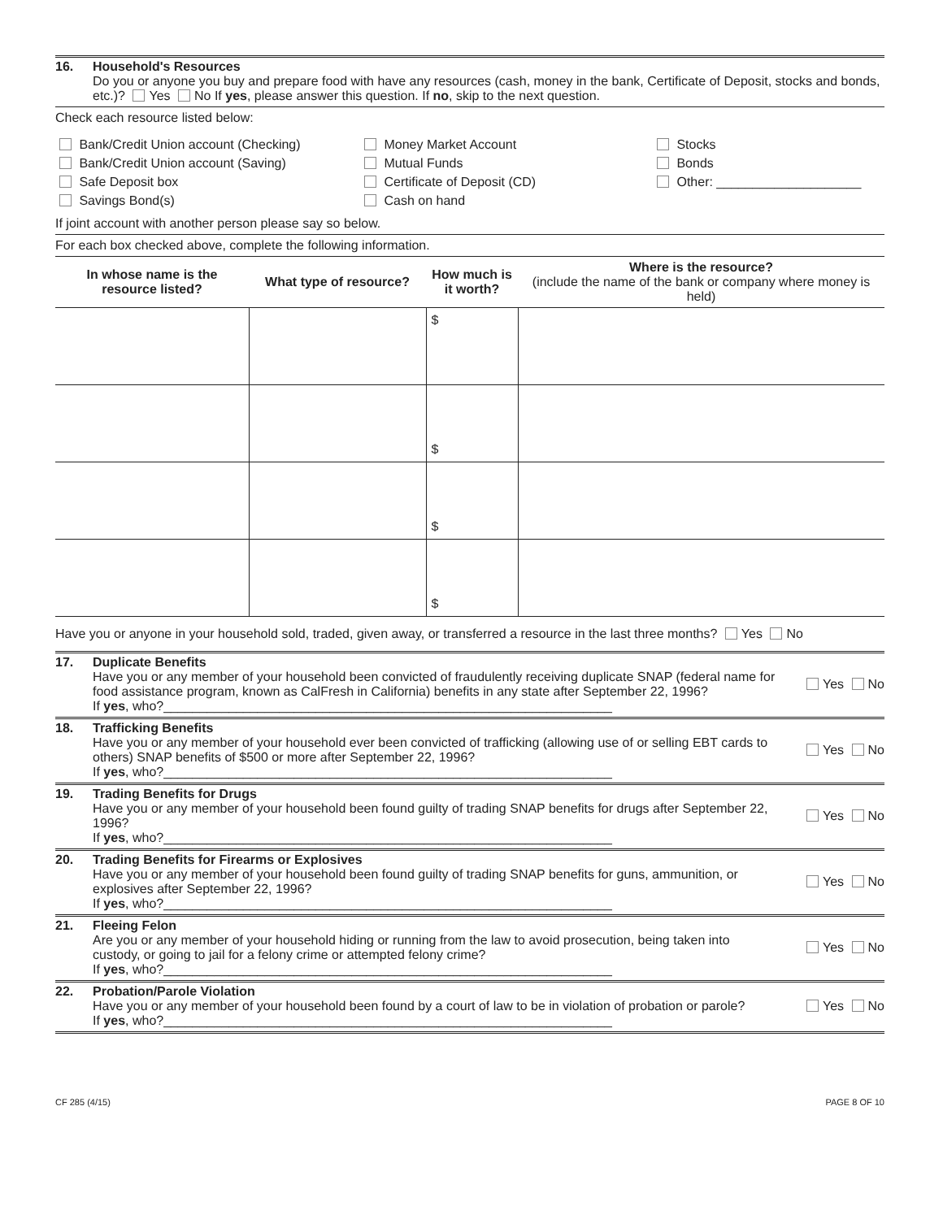16. Household's Resources
Do you or anyone you buy and prepare food with have any resources (cash, money in the bank, Certificate of Deposit, stocks and bonds, etc.)? Yes No If yes, please answer this question. If no, skip to the next question.
Check each resource listed below:
Bank/Credit Union account (Checking)
Bank/Credit Union account (Saving)
Safe Deposit box
Savings Bond(s)
Money Market Account
Mutual Funds
Certificate of Deposit (CD)
Cash on hand
Stocks
Bonds
Other: ____________________
If joint account with another person please say so below.
For each box checked above, complete the following information.
| In whose name is the resource listed? | What type of resource? | How much is it worth? | Where is the resource? (include the name of the bank or company where money is held) |
| --- | --- | --- | --- |
| | | $ | |
| | | $ | |
| | | $ | |
| | | $ | |
Have you or anyone in your household sold, traded, given away, or transferred a resource in the last three months? Yes No
17. Duplicate Benefits
Have you or any member of your household been convicted of fraudulently receiving duplicate SNAP (federal name for food assistance program, known as CalFresh in California) benefits in any state after September 22, 1996?
If yes, who?______________________________________________________________
Yes No
18. Trafficking Benefits
Have you or any member of your household ever been convicted of trafficking (allowing use of or selling EBT cards to others) SNAP benefits of $500 or more after September 22, 1996?
If yes, who?______________________________________________________________
Yes No
19. Trading Benefits for Drugs
Have you or any member of your household been found guilty of trading SNAP benefits for drugs after September 22, 1996?
If yes, who?______________________________________________________________
Yes No
20. Trading Benefits for Firearms or Explosives
Have you or any member of your household been found guilty of trading SNAP benefits for guns, ammunition, or explosives after September 22, 1996?
If yes, who?______________________________________________________________
Yes No
21. Fleeing Felon
Are you or any member of your household hiding or running from the law to avoid prosecution, being taken into custody, or going to jail for a felony crime or attempted felony crime?
If yes, who?______________________________________________________________
Yes No
22. Probation/Parole Violation
Have you or any member of your household been found by a court of law to be in violation of probation or parole?
If yes, who?______________________________________________________________
Yes No
CF 285 (4/15) PAGE 8 OF 10